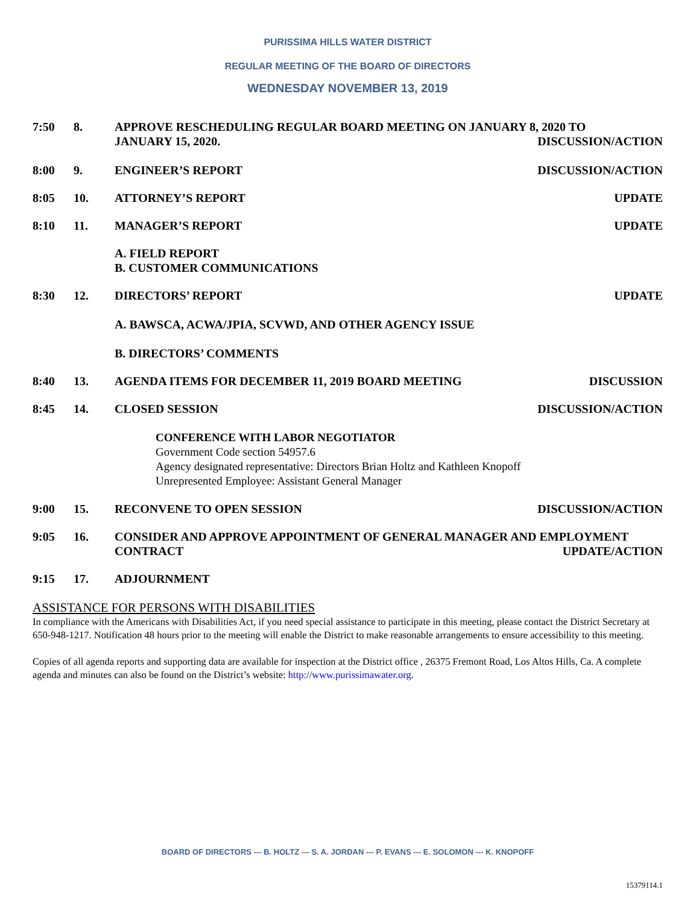PURISSIMA HILLS WATER DISTRICT
REGULAR MEETING OF THE BOARD OF DIRECTORS
WEDNESDAY NOVEMBER 13, 2019
7:50 8. APPROVE RESCHEDULING REGULAR BOARD MEETING ON JANUARY 8, 2020 TO
JANUARY 15, 2020. DISCUSSION/ACTION
8:00 9. ENGINEER’S REPORT DISCUSSION/ACTION
8:05 10. ATTORNEY’S REPORT UPDATE
8:10 11. MANAGER’S REPORT UPDATE
A. FIELD REPORT
B. CUSTOMER COMMUNICATIONS
8:30 12. DIRECTORS’ REPORT UPDATE
A. BAWSCA, ACWA/JPIA, SCVWD, AND OTHER AGENCY ISSUE
B. DIRECTORS’ COMMENTS
8:40 13. AGENDA ITEMS FOR DECEMBER 11, 2019 BOARD MEETING DISCUSSION
8:45 14. CLOSED SESSION DISCUSSION/ACTION
CONFERENCE WITH LABOR NEGOTIATOR
Government Code section 54957.6
Agency designated representative: Directors Brian Holtz and Kathleen Knopoff
Unrepresented Employee: Assistant General Manager
9:00 15. RECONVENE TO OPEN SESSION DISCUSSION/ACTION
9:05 16. CONSIDER AND APPROVE APPOINTMENT OF GENERAL MANAGER AND EMPLOYMENT
CONTRACT UPDATE/ACTION
9:15 17. ADJOURNMENT
ASSISTANCE FOR PERSONS WITH DISABILITIES
In compliance with the Americans with Disabilities Act, if you need special assistance to participate in this meeting, please contact the District Secretary at 650-948-1217. Notification 48 hours prior to the meeting will enable the District to make reasonable arrangements to ensure accessibility to this meeting.
Copies of all agenda reports and supporting data are available for inspection at the District office , 26375 Fremont Road, Los Altos Hills, Ca. A complete agenda and minutes can also be found on the District’s website: http://www.purissimawater.org.
BOARD OF DIRECTORS --- B. HOLTZ --- S. A. JORDAN --- P. EVANS --- E. SOLOMON --- K. KNOPOFF
15379114.1